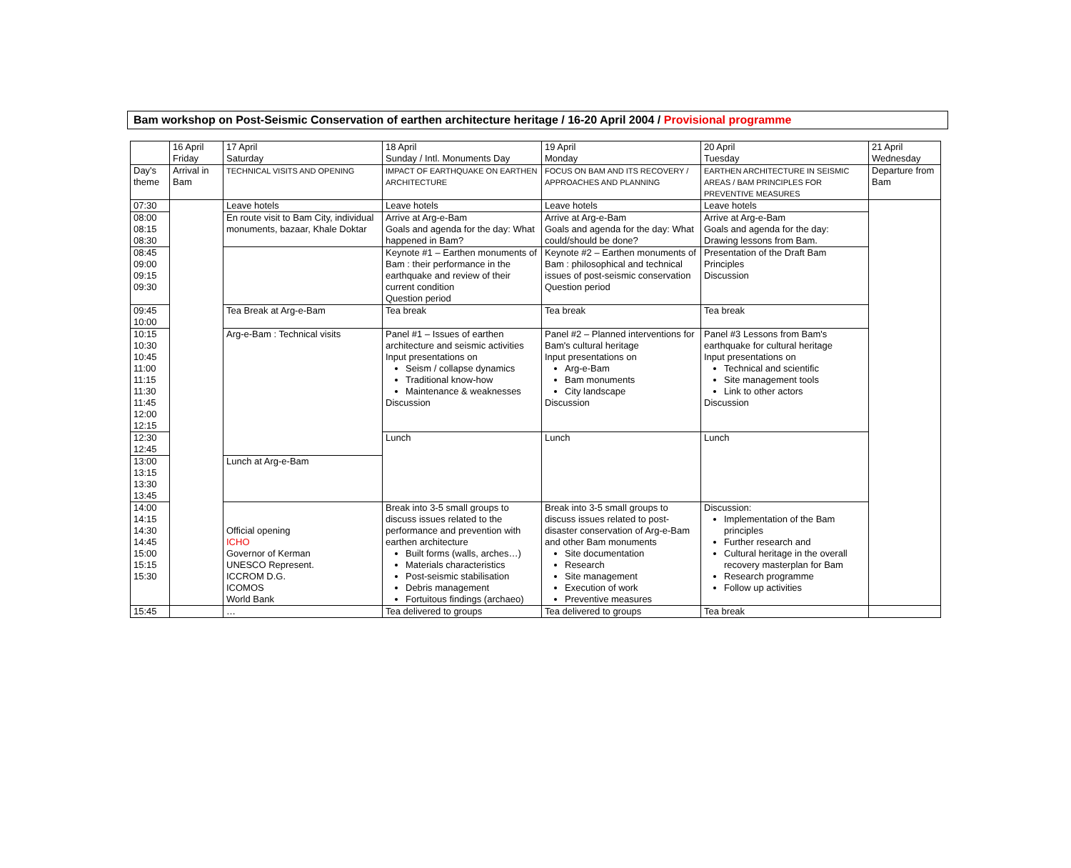Bam workshop on Post-Seismic Conservation of earthen architecture heritage / 16-20 April 2004 / Provisional programme
| | 16 April Friday | 17 April Saturday | 18 April Sunday / Intl. Monuments Day | 19 April Monday | 20 April Tuesday | 21 April Wednesday |
| Day's theme | Arrival in Bam | TECHNICAL VISITS AND OPENING | IMPACT OF EARTHQUAKE ON EARTHEN ARCHITECTURE | FOCUS ON BAM AND ITS RECOVERY / APPROACHES AND PLANNING | EARTHEN ARCHITECTURE IN SEISMIC AREAS / BAM PRINCIPLES FOR PREVENTIVE MEASURES | Departure from Bam |
| 07:30 | | Leave hotels | Leave hotels | Leave hotels | Leave hotels | |
| 08:00 08:15 08:30 | | En route visit to Bam City, individual monuments, bazaar, Khale Doktar | Arrive at Arg-e-Bam Goals and agenda for the day: What happened in Bam? | Arrive at Arg-e-Bam Goals and agenda for the day: What could/should be done? | Arrive at Arg-e-Bam Goals and agenda for the day: Drawing lessons from Bam. | |
| 08:45 09:00 09:15 09:30 | | | Keynote #1 – Earthen monuments of Bam : their performance in the earthquake and review of their current condition Question period | Keynote #2 – Earthen monuments of Bam : philosophical and technical issues of post-seismic conservation Question period | Presentation of the Draft Bam Principles Discussion | |
| 09:45 10:00 | | Tea Break at Arg-e-Bam | Tea break | Tea break | Tea break | |
| 10:15 10:30 10:45 11:00 11:15 11:30 11:45 12:00 12:15 | | Arg-e-Bam : Technical visits | Panel #1 – Issues of earthen architecture and seismic activities Input presentations on Seism / collapse dynamics Traditional know-how Maintenance & weaknesses Discussion | Panel #2 – Planned interventions for Bam's cultural heritage Input presentations on Arg-e-Bam Bam monuments City landscape Discussion | Panel #3 Lessons from Bam's earthquake for cultural heritage Input presentations on Technical and scientific Site management tools Link to other actors Discussion | |
| 12:30 12:45 | | | Lunch | Lunch | Lunch | |
| 13:00 13:15 13:30 13:45 | | Lunch at Arg-e-Bam | | | | |
| 14:00 14:15 14:30 14:45 15:00 15:15 15:30 | | Official opening ICHO Governor of Kerman UNESCO Represent. ICCROM D.G. ICOMOS World Bank | Break into 3-5 small groups to discuss issues related to the performance and prevention with earthen architecture Built forms (walls, arches…) Materials characteristics Post-seismic stabilisation Debris management Fortuitous findings (archaeo) | Break into 3-5 small groups to discuss issues related to post-disaster conservation of Arg-e-Bam and other Bam monuments Site documentation Research Site management Execution of work Preventive measures | Discussion: Implementation of the Bam principles Further research and Cultural heritage in the overall recovery masterplan for Bam Research programme Follow up activities | |
| 15:45 | | … | Tea delivered to groups | Tea delivered to groups | Tea break | |